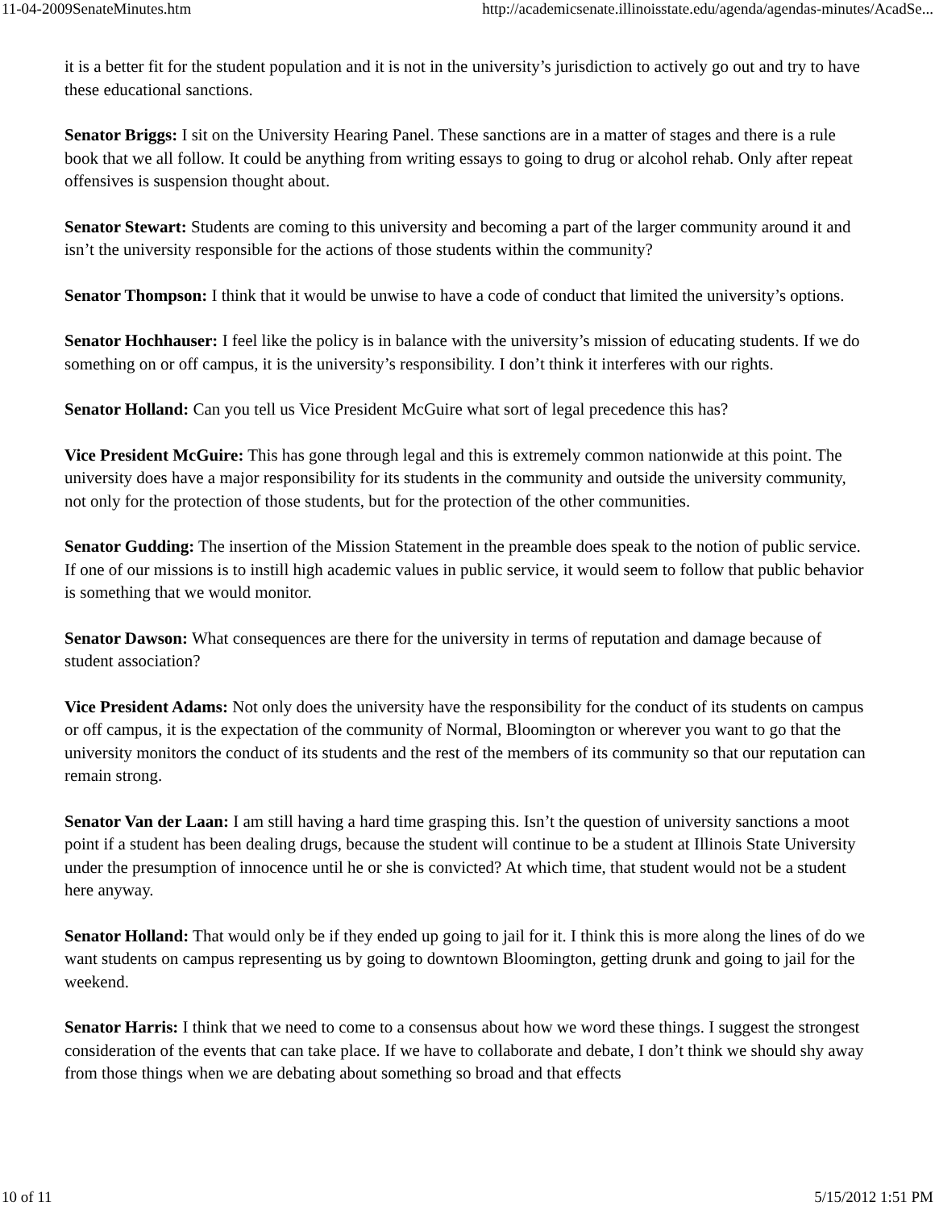11-04-2009SenateMinutes.htm http://academicsenate.illinoisstate.edu/agenda/agendas-minutes/AcadSe...
it is a better fit for the student population and it is not in the university’s jurisdiction to actively go out and try to have these educational sanctions.
Senator Briggs: I sit on the University Hearing Panel. These sanctions are in a matter of stages and there is a rule book that we all follow. It could be anything from writing essays to going to drug or alcohol rehab. Only after repeat offensives is suspension thought about.
Senator Stewart: Students are coming to this university and becoming a part of the larger community around it and isn’t the university responsible for the actions of those students within the community?
Senator Thompson: I think that it would be unwise to have a code of conduct that limited the university’s options.
Senator Hochhauser: I feel like the policy is in balance with the university’s mission of educating students. If we do something on or off campus, it is the university’s responsibility. I don’t think it interferes with our rights.
Senator Holland: Can you tell us Vice President McGuire what sort of legal precedence this has?
Vice President McGuire: This has gone through legal and this is extremely common nationwide at this point. The university does have a major responsibility for its students in the community and outside the university community, not only for the protection of those students, but for the protection of the other communities.
Senator Gudding: The insertion of the Mission Statement in the preamble does speak to the notion of public service. If one of our missions is to instill high academic values in public service, it would seem to follow that public behavior is something that we would monitor.
Senator Dawson: What consequences are there for the university in terms of reputation and damage because of student association?
Vice President Adams: Not only does the university have the responsibility for the conduct of its students on campus or off campus, it is the expectation of the community of Normal, Bloomington or wherever you want to go that the university monitors the conduct of its students and the rest of the members of its community so that our reputation can remain strong.
Senator Van der Laan: I am still having a hard time grasping this. Isn’t the question of university sanctions a moot point if a student has been dealing drugs, because the student will continue to be a student at Illinois State University under the presumption of innocence until he or she is convicted? At which time, that student would not be a student here anyway.
Senator Holland: That would only be if they ended up going to jail for it. I think this is more along the lines of do we want students on campus representing us by going to downtown Bloomington, getting drunk and going to jail for the weekend.
Senator Harris: I think that we need to come to a consensus about how we word these things. I suggest the strongest consideration of the events that can take place. If we have to collaborate and debate, I don’t think we should shy away from those things when we are debating about something so broad and that effects
10 of 11 5/15/2012 1:51 PM